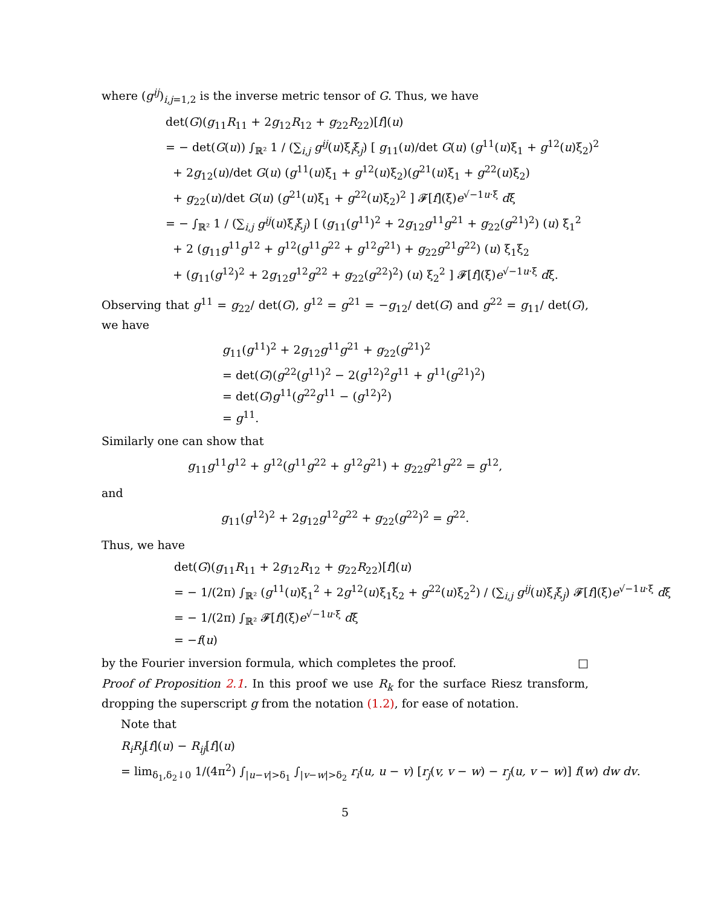where (g<sup>ij</sup>)<sub>i,j=1,2</sub> is the inverse metric tensor of G. Thus, we have
det(G)(g<sub>11</sub>R<sub>11</sub> + 2g<sub>12</sub>R<sub>12</sub> + g<sub>22</sub>R<sub>22</sub>)[f](u)
= − det(G(u)) ∫<sub>ℝ²</sub> 1 / (∑<sub>i,j</sub> g<sup>ij</sup>(u)ξ<sub>i</sub>ξ<sub>j</sub>) [ g<sub>11</sub>(u)/det G(u) (g<sup>11</sup>(u)ξ<sub>1</sub> + g<sup>12</sup>(u)ξ<sub>2</sub>)<sup>2</sup>
+ 2g<sub>12</sub>(u)/det G(u) (g<sup>11</sup>(u)ξ<sub>1</sub> + g<sup>12</sup>(u)ξ<sub>2</sub>)(g<sup>21</sup>(u)ξ<sub>1</sub> + g<sup>22</sup>(u)ξ<sub>2</sub>)
+ g<sub>22</sub>(u)/det G(u) (g<sup>21</sup>(u)ξ<sub>1</sub> + g<sup>22</sup>(u)ξ<sub>2</sub>)<sup>2</sup> ] 𝓕[f](ξ)e<sup>√−1u·ξ</sup> dξ
= − ∫<sub>ℝ²</sub> 1 / (∑<sub>i,j</sub> g<sup>ij</sup>(u)ξ<sub>i</sub>ξ<sub>j</sub>) [ (g<sub>11</sub>(g<sup>11</sup>)<sup>2</sup> + 2g<sub>12</sub>g<sup>11</sup>g<sup>21</sup> + g<sub>22</sub>(g<sup>21</sup>)<sup>2</sup>) (u) ξ<sub>1</sub><sup>2</sup>
+ 2 (g<sub>11</sub>g<sup>11</sup>g<sup>12</sup> + g<sup>12</sup>(g<sup>11</sup>g<sup>22</sup> + g<sup>12</sup>g<sup>21</sup>) + g<sub>22</sub>g<sup>21</sup>g<sup>22</sup>) (u) ξ<sub>1</sub>ξ<sub>2</sub>
+ (g<sub>11</sub>(g<sup>12</sup>)<sup>2</sup> + 2g<sub>12</sub>g<sup>12</sup>g<sup>22</sup> + g<sub>22</sub>(g<sup>22</sup>)<sup>2</sup>) (u) ξ<sub>2</sub><sup>2</sup> ] 𝓕[f](ξ)e<sup>√−1u·ξ</sup> dξ.
Observing that g<sup>11</sup> = g<sub>22</sub>/ det(G), g<sup>12</sup> = g<sup>21</sup> = −g<sub>12</sub>/ det(G) and g<sup>22</sup> = g<sub>11</sub>/ det(G), we have
g<sub>11</sub>(g<sup>11</sup>)<sup>2</sup> + 2g<sub>12</sub>g<sup>11</sup>g<sup>21</sup> + g<sub>22</sub>(g<sup>21</sup>)<sup>2</sup>
= det(G)(g<sup>22</sup>(g<sup>11</sup>)<sup>2</sup> − 2(g<sup>12</sup>)<sup>2</sup>g<sup>11</sup> + g<sup>11</sup>(g<sup>21</sup>)<sup>2</sup>)
= det(G)g<sup>11</sup>(g<sup>22</sup>g<sup>11</sup> − (g<sup>12</sup>)<sup>2</sup>)
= g<sup>11</sup>.
Similarly one can show that
g<sub>11</sub>g<sup>11</sup>g<sup>12</sup> + g<sup>12</sup>(g<sup>11</sup>g<sup>22</sup> + g<sup>12</sup>g<sup>21</sup>) + g<sub>22</sub>g<sup>21</sup>g<sup>22</sup> = g<sup>12</sup>,
and
g<sub>11</sub>(g<sup>12</sup>)<sup>2</sup> + 2g<sub>12</sub>g<sup>12</sup>g<sup>22</sup> + g<sub>22</sub>(g<sup>22</sup>)<sup>2</sup> = g<sup>22</sup>.
Thus, we have
det(G)(g<sub>11</sub>R<sub>11</sub> + 2g<sub>12</sub>R<sub>12</sub> + g<sub>22</sub>R<sub>22</sub>)[f](u)
= − 1/(2π) ∫<sub>ℝ²</sub> (g<sup>11</sup>(u)ξ<sub>1</sub><sup>2</sup> + 2g<sup>12</sup>(u)ξ<sub>1</sub>ξ<sub>2</sub> + g<sup>22</sup>(u)ξ<sub>2</sub><sup>2</sup>) / (∑<sub>i,j</sub> g<sup>ij</sup>(u)ξ<sub>i</sub>ξ<sub>j</sub>) 𝓕[f](ξ)e<sup>√−1u·ξ</sup> dξ
= − 1/(2π) ∫<sub>ℝ²</sub> 𝓕[f](ξ)e<sup>√−1u·ξ</sup> dξ
= −f(u)
by the Fourier inversion formula, which completes the proof. □
Proof of Proposition 2.1. In this proof we use R<sub>k</sub> for the surface Riesz transform, dropping the superscript g from the notation (1.2), for ease of notation.
Note that
R<sub>i</sub>R<sub>j</sub>[f](u) − R<sub>ij</sub>[f](u)
= lim<sub>δ<sub>1</sub>,δ<sub>2</sub>↓0</sub> 1/(4π<sup>2</sup>) ∫<sub>|u−v|>δ<sub>1</sub></sub> ∫<sub>|v−w|>δ<sub>2</sub></sub> r<sub>i</sub>(u, u − v) [r<sub>j</sub>(v, v − w) − r<sub>j</sub>(u, v − w)] f(w) dw dv.
5